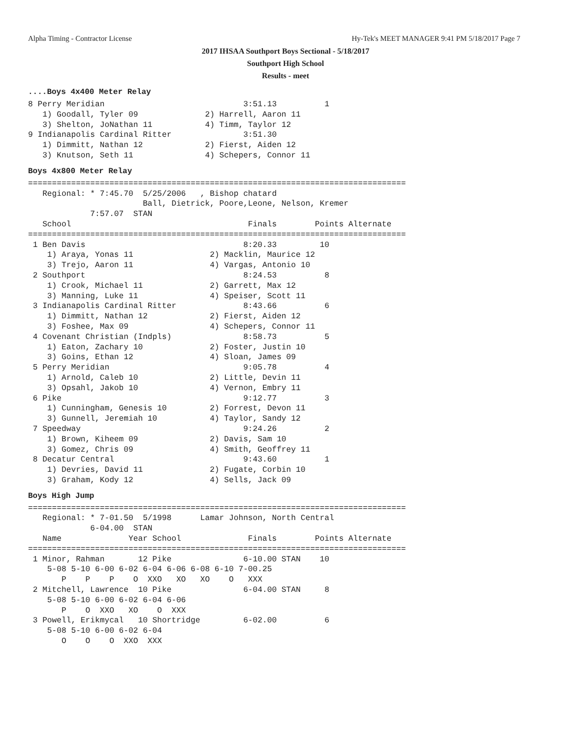Alpha Timing - Contractor License Hy-Tek's MEET MANAGER 9:41 PM 5/18/2017 Page 7
2017 IHSAA Southport Boys Sectional - 5/18/2017
Southport High School
Results - meet
....Boys 4x400 Meter Relay
8 Perry Meridian                             3:51.13          1
   1) Goodall, Tyler 09              2) Harrell, Aaron 11
   3) Shelton, JoNathan 11           4) Timm, Taylor 12
9 Indianapolis Cardinal Ritter               3:51.30
   1) Dimmitt, Nathan 12             2) Fierst, Aiden 12
   3) Knutson, Seth 11               4) Schepers, Connor 11
Boys 4x800 Meter Relay
===============================================================================
   Regional: * 7:45.70  5/25/2006   , Bishop chatard
                        Ball, Dietrick, Poore,Leone, Nelson, Kremer
             7:57.07  STAN
   School                                     Finals        Points Alternate
===============================================================================
 1 Ben Davis                                 8:20.33         10
    1) Araya, Yonas 11                2) Macklin, Maurice 12
    3) Trejo, Aaron 11                4) Vargas, Antonio 10
 2 Southport                                 8:24.53          8
    1) Crook, Michael 11              2) Garrett, Max 12
    3) Manning, Luke 11               4) Speiser, Scott 11
 3 Indianapolis Cardinal Ritter              8:43.66          6
    1) Dimmitt, Nathan 12             2) Fierst, Aiden 12
    3) Foshee, Max 09                 4) Schepers, Connor 11
 4 Covenant Christian (Indpls)               8:58.73          5
    1) Eaton, Zachary 10              2) Foster, Justin 10
    3) Goins, Ethan 12                4) Sloan, James 09
 5 Perry Meridian                            9:05.78          4
    1) Arnold, Caleb 10               2) Little, Devin 11
    3) Opsahl, Jakob 10               4) Vernon, Embry 11
 6 Pike                                      9:12.77          3
    1) Cunningham, Genesis 10         2) Forrest, Devon 11
    3) Gunnell, Jeremiah 10           4) Taylor, Sandy 12
 7 Speedway                                  9:24.26          2
    1) Brown, Kiheem 09               2) Davis, Sam 10
    3) Gomez, Chris 09                4) Smith, Geoffrey 11
 8 Decatur Central                           9:43.60          1
    1) Devries, David 11              2) Fugate, Corbin 10
    3) Graham, Kody 12                4) Sells, Jack 09
Boys High Jump
===============================================================================
   Regional: * 7-01.50  5/1998      Lamar Johnson, North Central
             6-04.00  STAN
   Name              Year School              Finals        Points Alternate
===============================================================================
 1 Minor, Rahman       12 Pike               6-10.00 STAN    10
    5-08 5-10 6-00 6-02 6-04 6-06 6-08 6-10 7-00.25
       P    P    P    O  XXO   XO   XO    O   XXX
 2 Mitchell, Lawrence  10 Pike               6-04.00 STAN     8
    5-08 5-10 6-00 6-02 6-04 6-06
       P    O  XXO   XO    O  XXX
 3 Powell, Erikmycal   10 Shortridge         6-02.00          6
    5-08 5-10 6-00 6-02 6-04
       O    O    O  XXO  XXX